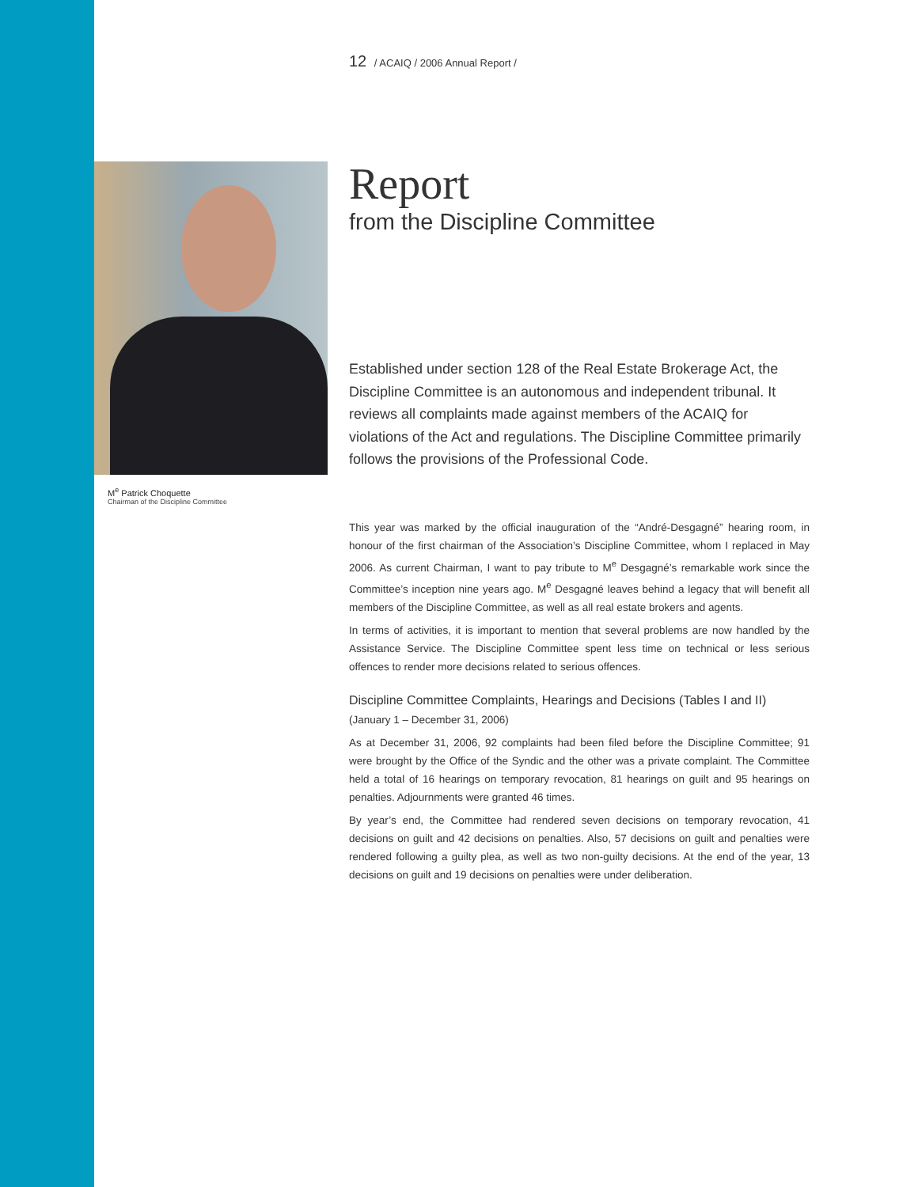12 / ACAIQ / 2006 Annual Report /
M<sup>e</sup> Patrick Choquette
Chairman of the Discipline Committee
Report
from the Discipline Committee
Established under section 128 of the Real Estate Brokerage Act, the Discipline Committee is an autonomous and independent tribunal. It reviews all complaints made against members of the ACAIQ for violations of the Act and regulations. The Discipline Committee primarily follows the provisions of the Professional Code.
This year was marked by the official inauguration of the “André-Desgagné” hearing room, in honour of the first chairman of the Association’s Discipline Committee, whom I replaced in May 2006. As current Chairman, I want to pay tribute to M<sup>e</sup> Desgagné’s remarkable work since the Committee’s inception nine years ago. M<sup>e</sup> Desgagné leaves behind a legacy that will benefit all members of the Discipline Committee, as well as all real estate brokers and agents.
In terms of activities, it is important to mention that several problems are now handled by the Assistance Service. The Discipline Committee spent less time on technical or less serious offences to render more decisions related to serious offences.
Discipline Committee Complaints, Hearings and Decisions (Tables I and II)
(January 1 – December 31, 2006)
As at December 31, 2006, 92 complaints had been filed before the Discipline Committee; 91 were brought by the Office of the Syndic and the other was a private complaint. The Committee held a total of 16 hearings on temporary revocation, 81 hearings on guilt and 95 hearings on penalties. Adjournments were granted 46 times.
By year’s end, the Committee had rendered seven decisions on temporary revocation, 41 decisions on guilt and 42 decisions on penalties. Also, 57 decisions on guilt and penalties were rendered following a guilty plea, as well as two non-guilty decisions. At the end of the year, 13 decisions on guilt and 19 decisions on penalties were under deliberation.